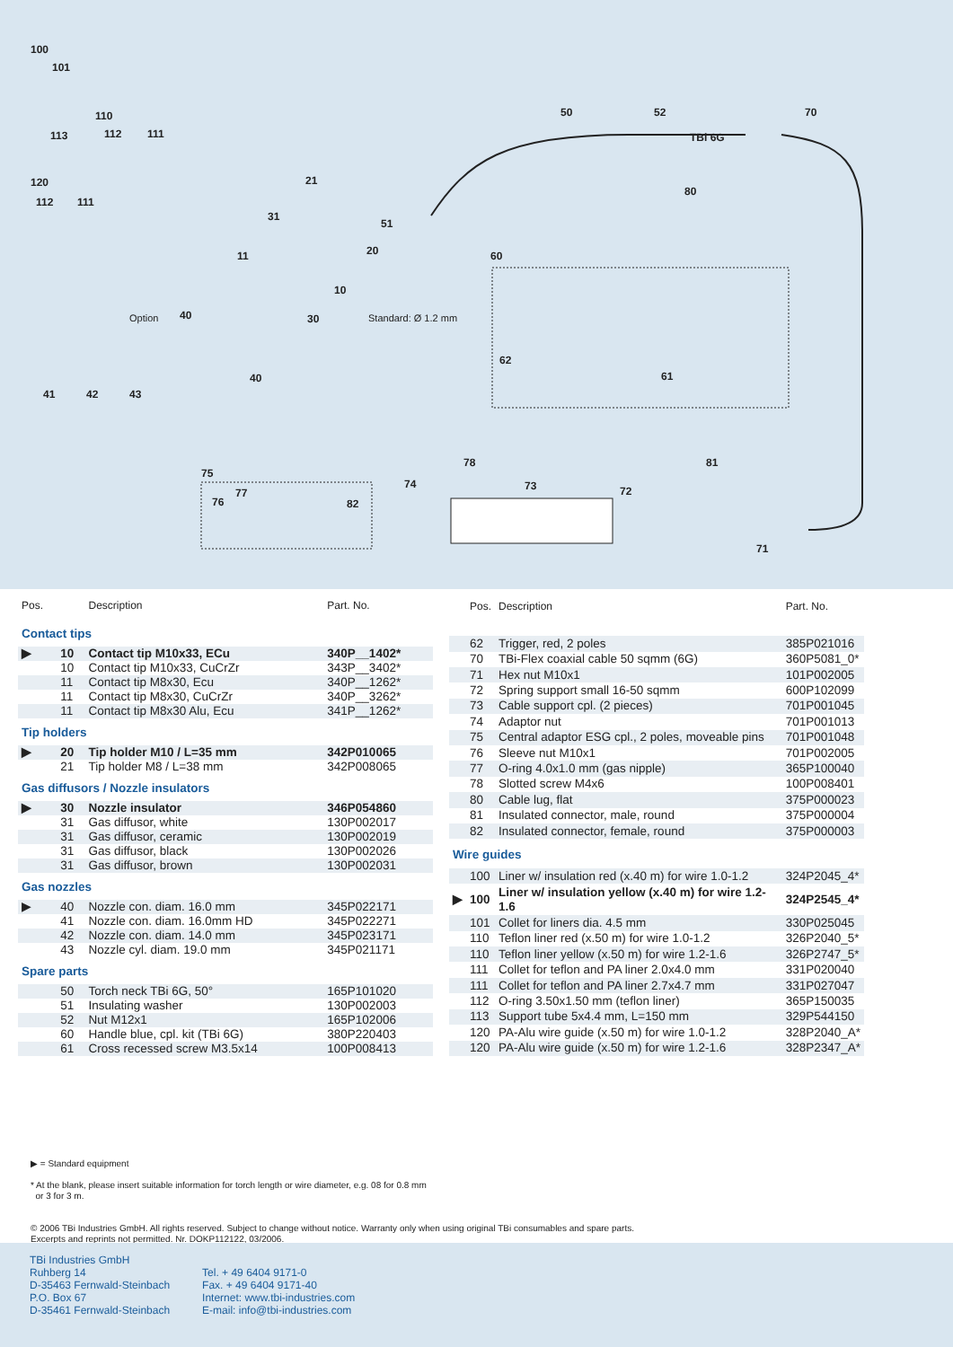100
101
110
113 112 111
120
112 111
21
31
11
51
20
10
Standard: Ø 1.2 mm Option 40 30
40
41 42 43
50 52
TBi 6G
70
80
60
62
61
75
77
76 82
74
78
73 72
81
71
| Pos. | | Description | Part. No. |
| --- | --- | --- | --- |
| Contact tips | | | |
| ▶ | 10 | Contact tip M10x33, ECu | 340P__1402* |
| | 10 | Contact tip M10x33, CuCrZr | 343P__3402* |
| | 11 | Contact tip M8x30, Ecu | 340P__1262* |
| | 11 | Contact tip M8x30, CuCrZr | 340P__3262* |
| | 11 | Contact tip M8x30 Alu, Ecu | 341P__1262* |
| Tip holders | | | |
| ▶ | 20 | Tip holder M10 / L=35 mm | 342P010065 |
| | 21 | Tip holder M8 / L=38 mm | 342P008065 |
| Gas diffusors / Nozzle insulators | | | |
| ▶ | 30 | Nozzle insulator | 346P054860 |
| | 31 | Gas diffusor, white | 130P002017 |
| | 31 | Gas diffusor, ceramic | 130P002019 |
| | 31 | Gas diffusor, black | 130P002026 |
| | 31 | Gas diffusor, brown | 130P002031 |
| Gas nozzles | | | |
| ▶ | 40 | Nozzle con. diam. 16.0 mm | 345P022171 |
| | 41 | Nozzle con. diam. 16.0mm HD | 345P022271 |
| | 42 | Nozzle con. diam. 14.0 mm | 345P023171 |
| | 43 | Nozzle cyl. diam. 19.0 mm | 345P021171 |
| Spare parts | | | |
| | 50 | Torch neck TBi 6G, 50° | 165P101020 |
| | 51 | Insulating washer | 130P002003 |
| | 52 | Nut M12x1 | 165P102006 |
| | 60 | Handle blue, cpl. kit (TBi 6G) | 380P220403 |
| | 61 | Cross recessed screw M3.5x14 | 100P008413 |
| | Pos. | Description | Part. No. |
| --- | --- | --- | --- |
| | 62 | Trigger, red, 2 poles | 385P021016 |
| | 70 | TBi-Flex coaxial cable 50 sqmm (6G) | 360P5081_0* |
| | 71 | Hex nut M10x1 | 101P002005 |
| | 72 | Spring support small 16-50 sqmm | 600P102099 |
| | 73 | Cable support cpl. (2 pieces) | 701P001045 |
| | 74 | Adaptor nut | 701P001013 |
| | 75 | Central adaptor ESG cpl., 2 poles, moveable pins | 701P001048 |
| | 76 | Sleeve nut M10x1 | 701P002005 |
| | 77 | O-ring 4.0x1.0 mm (gas nipple) | 365P100040 |
| | 78 | Slotted screw M4x6 | 100P008401 |
| | 80 | Cable lug, flat | 375P000023 |
| | 81 | Insulated connector, male, round | 375P000004 |
| | 82 | Insulated connector, female, round | 375P000003 |
| Wire guides | | | |
| | 100 | Liner w/ insulation red (x.40 m) for wire 1.0-1.2 | 324P2045_4* |
| ▶ | 100 | Liner w/ insulation yellow (x.40 m) for wire 1.2-1.6 | 324P2545_4* |
| | 101 | Collet for liners dia. 4.5 mm | 330P025045 |
| | 110 | Teflon liner red (x.50 m) for wire 1.0-1.2 | 326P2040_5* |
| | 110 | Teflon liner yellow (x.50 m) for wire 1.2-1.6 | 326P2747_5* |
| | 111 | Collet for teflon and PA liner 2.0x4.0 mm | 331P020040 |
| | 111 | Collet for teflon and PA liner 2.7x4.7 mm | 331P027047 |
| | 112 | O-ring 3.50x1.50 mm (teflon liner) | 365P150035 |
| | 113 | Support tube 5x4.4 mm, L=150 mm | 329P544150 |
| | 120 | PA-Alu wire guide (x.50 m) for wire 1.0-1.2 | 328P2040_A* |
| | 120 | PA-Alu wire guide (x.50 m) for wire 1.2-1.6 | 328P2347_A* |
▶ = Standard equipment
* At the blank, please insert suitable information for torch length or wire diameter, e.g. 08 for 0.8 mm
or 3 for 3 m.
© 2006 TBi Industries GmbH. All rights reserved. Subject to change without notice. Warranty only when using original TBi consumables and spare parts.
Excerpts and reprints not permitted. Nr. DOKP112122, 03/2006.
TBi Industries GmbH
Ruhberg 14
D-35463 Fernwald-Steinbach
P.O. Box 67
D-35461 Fernwald-Steinbach
Tel. + 49 6404 9171-0
Fax. + 49 6404 9171-40
Internet: www.tbi-industries.com
E-mail: info@tbi-industries.com